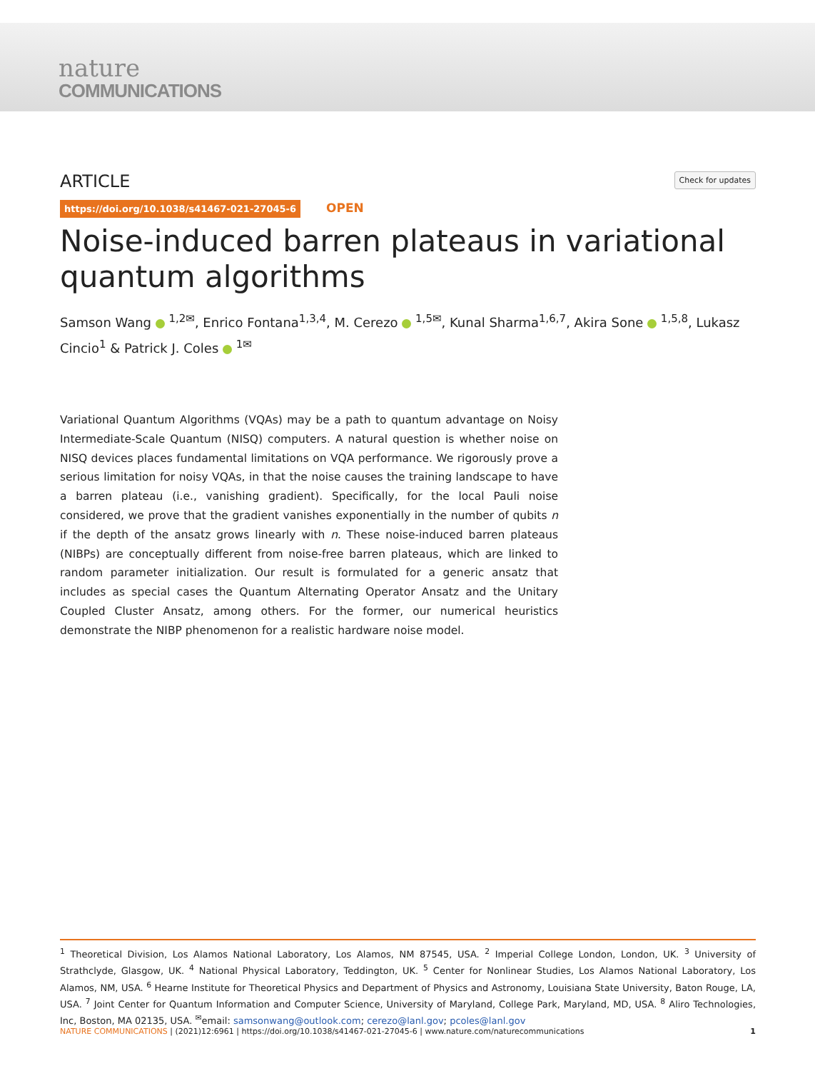nature
COMMUNICATIONS
ARTICLE
Check for updates
https://doi.org/10.1038/s41467-021-27045-6 OPEN
Noise-induced barren plateaus in variational quantum algorithms
Samson Wang <sup>1,2✉</sup>, Enrico Fontana<sup>1,3,4</sup>, M. Cerezo <sup>1,5✉</sup>, Kunal Sharma<sup>1,6,7</sup>, Akira Sone <sup>1,5,8</sup>, Lukasz Cincio<sup>1</sup> & Patrick J. Coles <sup>1✉</sup>
Variational Quantum Algorithms (VQAs) may be a path to quantum advantage on Noisy Intermediate-Scale Quantum (NISQ) computers. A natural question is whether noise on NISQ devices places fundamental limitations on VQA performance. We rigorously prove a serious limitation for noisy VQAs, in that the noise causes the training landscape to have a barren plateau (i.e., vanishing gradient). Specifically, for the local Pauli noise considered, we prove that the gradient vanishes exponentially in the number of qubits n if the depth of the ansatz grows linearly with n. These noise-induced barren plateaus (NIBPs) are conceptually different from noise-free barren plateaus, which are linked to random parameter initialization. Our result is formulated for a generic ansatz that includes as special cases the Quantum Alternating Operator Ansatz and the Unitary Coupled Cluster Ansatz, among others. For the former, our numerical heuristics demonstrate the NIBP phenomenon for a realistic hardware noise model.
<sup>1</sup> Theoretical Division, Los Alamos National Laboratory, Los Alamos, NM 87545, USA. <sup>2</sup> Imperial College London, London, UK. <sup>3</sup> University of Strathclyde, Glasgow, UK. <sup>4</sup> National Physical Laboratory, Teddington, UK. <sup>5</sup> Center for Nonlinear Studies, Los Alamos National Laboratory, Los Alamos, NM, USA. <sup>6</sup> Hearne Institute for Theoretical Physics and Department of Physics and Astronomy, Louisiana State University, Baton Rouge, LA, USA. <sup>7</sup> Joint Center for Quantum Information and Computer Science, University of Maryland, College Park, Maryland, MD, USA. <sup>8</sup> Aliro Technologies, Inc, Boston, MA 02135, USA. <sup>✉</sup>email: samsonwang@outlook.com; cerezo@lanl.gov; pcoles@lanl.gov
NATURE COMMUNICATIONS | (2021)12:6961 | https://doi.org/10.1038/s41467-021-27045-6 | www.nature.com/naturecommunications 1